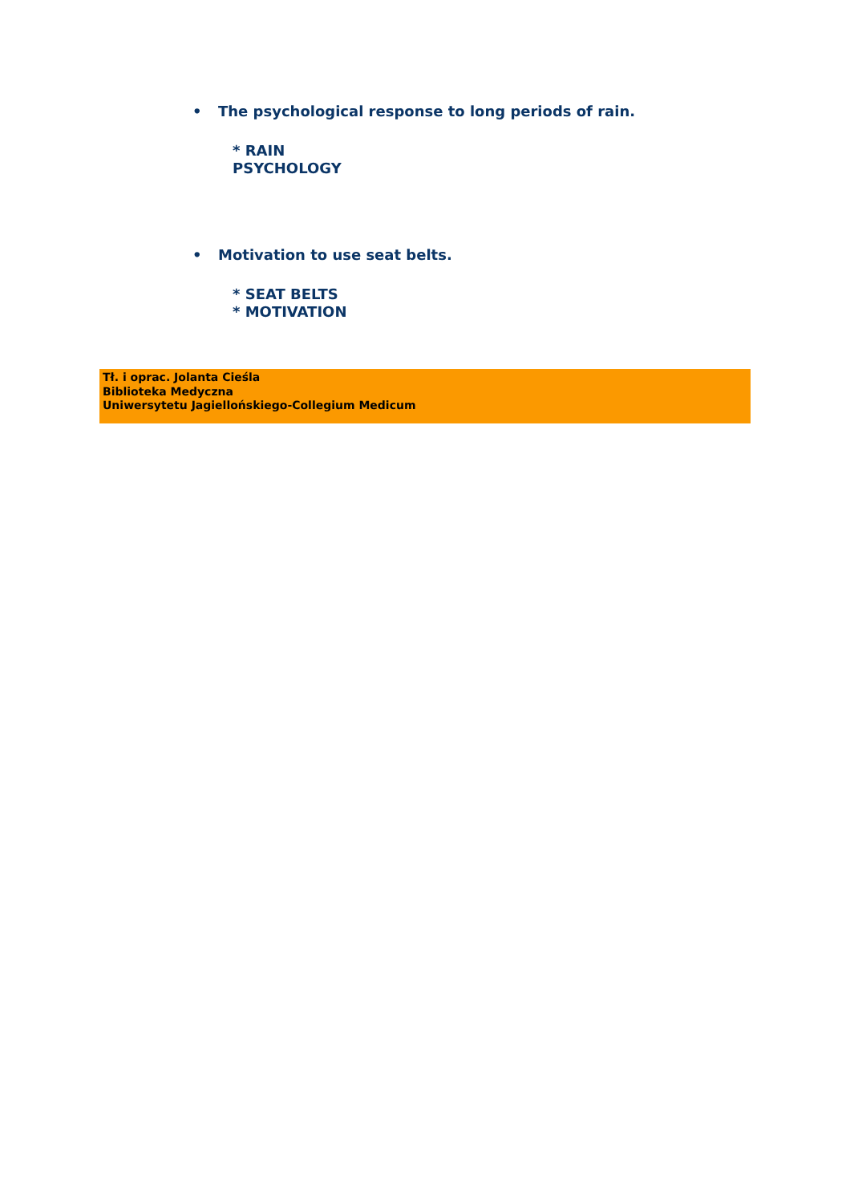• The psychological response to long periods of rain.
* RAIN
PSYCHOLOGY
• Motivation to use seat belts.
* SEAT BELTS
* MOTIVATION
Tł. i oprac. Jolanta Cieśla
Biblioteka Medyczna
Uniwersytetu Jagiellońskiego-Collegium Medicum